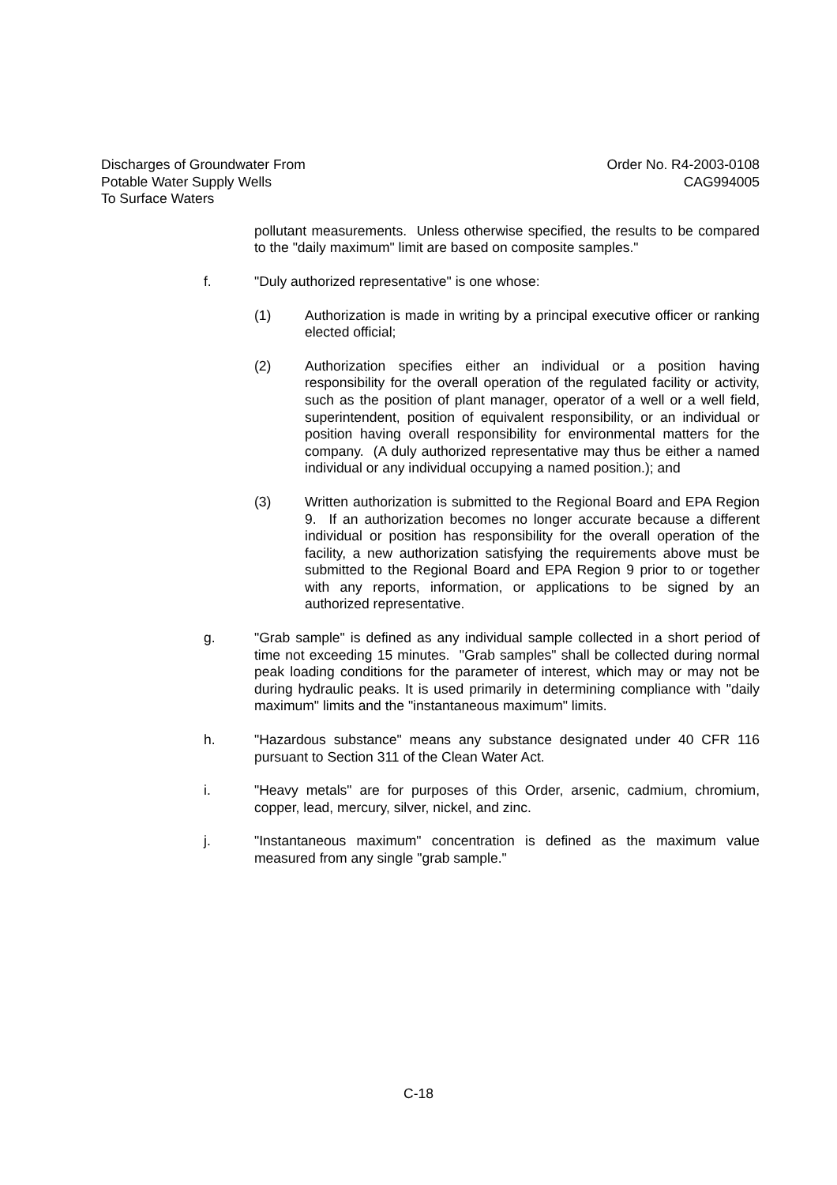Discharges of Groundwater From
Potable Water Supply Wells
To Surface Waters
Order No. R4-2003-0108
CAG994005
pollutant measurements. Unless otherwise specified, the results to be compared to the "daily maximum" limit are based on composite samples."
f. "Duly authorized representative" is one whose:
(1) Authorization is made in writing by a principal executive officer or ranking elected official;
(2) Authorization specifies either an individual or a position having responsibility for the overall operation of the regulated facility or activity, such as the position of plant manager, operator of a well or a well field, superintendent, position of equivalent responsibility, or an individual or position having overall responsibility for environmental matters for the company. (A duly authorized representative may thus be either a named individual or any individual occupying a named position.); and
(3) Written authorization is submitted to the Regional Board and EPA Region 9. If an authorization becomes no longer accurate because a different individual or position has responsibility for the overall operation of the facility, a new authorization satisfying the requirements above must be submitted to the Regional Board and EPA Region 9 prior to or together with any reports, information, or applications to be signed by an authorized representative.
g. "Grab sample" is defined as any individual sample collected in a short period of time not exceeding 15 minutes. "Grab samples" shall be collected during normal peak loading conditions for the parameter of interest, which may or may not be during hydraulic peaks. It is used primarily in determining compliance with "daily maximum" limits and the "instantaneous maximum" limits.
h. "Hazardous substance" means any substance designated under 40 CFR 116 pursuant to Section 311 of the Clean Water Act.
i. "Heavy metals" are for purposes of this Order, arsenic, cadmium, chromium, copper, lead, mercury, silver, nickel, and zinc.
j. "Instantaneous maximum" concentration is defined as the maximum value measured from any single "grab sample."
C-18